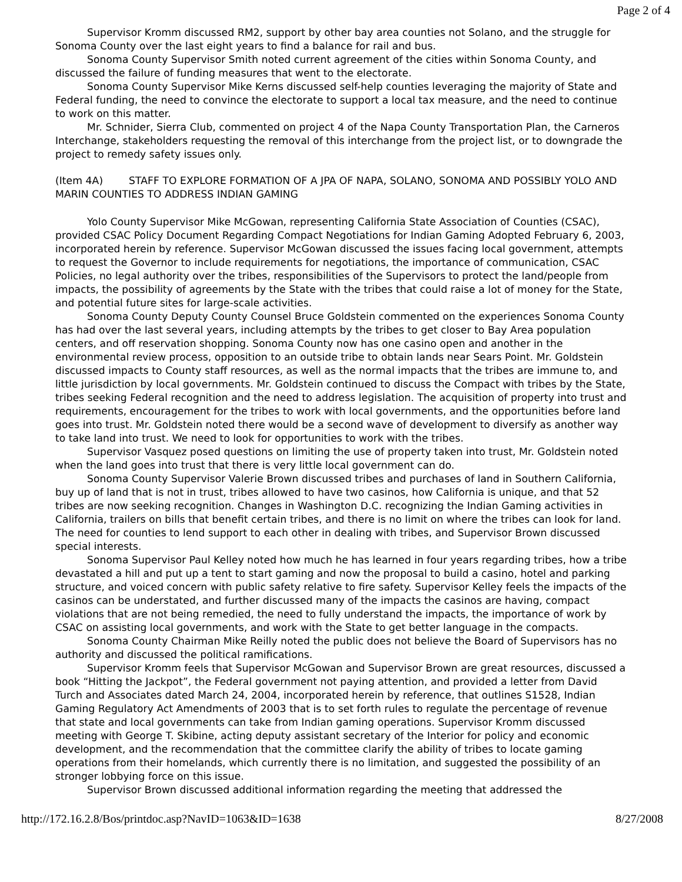Page 2 of 4
Supervisor Kromm discussed RM2, support by other bay area counties not Solano, and the struggle for Sonoma County over the last eight years to find a balance for rail and bus.
Sonoma County Supervisor Smith noted current agreement of the cities within Sonoma County, and discussed the failure of funding measures that went to the electorate.
Sonoma County Supervisor Mike Kerns discussed self-help counties leveraging the majority of State and Federal funding, the need to convince the electorate to support a local tax measure, and the need to continue to work on this matter.
Mr. Schnider, Sierra Club, commented on project 4 of the Napa County Transportation Plan, the Carneros Interchange, stakeholders requesting the removal of this interchange from the project list, or to downgrade the project to remedy safety issues only.
(Item 4A) STAFF TO EXPLORE FORMATION OF A JPA OF NAPA, SOLANO, SONOMA AND POSSIBLY YOLO AND MARIN COUNTIES TO ADDRESS INDIAN GAMING
Yolo County Supervisor Mike McGowan, representing California State Association of Counties (CSAC), provided CSAC Policy Document Regarding Compact Negotiations for Indian Gaming Adopted February 6, 2003, incorporated herein by reference. Supervisor McGowan discussed the issues facing local government, attempts to request the Governor to include requirements for negotiations, the importance of communication, CSAC Policies, no legal authority over the tribes, responsibilities of the Supervisors to protect the land/people from impacts, the possibility of agreements by the State with the tribes that could raise a lot of money for the State, and potential future sites for large-scale activities.
Sonoma County Deputy County Counsel Bruce Goldstein commented on the experiences Sonoma County has had over the last several years, including attempts by the tribes to get closer to Bay Area population centers, and off reservation shopping. Sonoma County now has one casino open and another in the environmental review process, opposition to an outside tribe to obtain lands near Sears Point. Mr. Goldstein discussed impacts to County staff resources, as well as the normal impacts that the tribes are immune to, and little jurisdiction by local governments. Mr. Goldstein continued to discuss the Compact with tribes by the State, tribes seeking Federal recognition and the need to address legislation. The acquisition of property into trust and requirements, encouragement for the tribes to work with local governments, and the opportunities before land goes into trust. Mr. Goldstein noted there would be a second wave of development to diversify as another way to take land into trust. We need to look for opportunities to work with the tribes.
Supervisor Vasquez posed questions on limiting the use of property taken into trust, Mr. Goldstein noted when the land goes into trust that there is very little local government can do.
Sonoma County Supervisor Valerie Brown discussed tribes and purchases of land in Southern California, buy up of land that is not in trust, tribes allowed to have two casinos, how California is unique, and that 52 tribes are now seeking recognition. Changes in Washington D.C. recognizing the Indian Gaming activities in California, trailers on bills that benefit certain tribes, and there is no limit on where the tribes can look for land. The need for counties to lend support to each other in dealing with tribes, and Supervisor Brown discussed special interests.
Sonoma Supervisor Paul Kelley noted how much he has learned in four years regarding tribes, how a tribe devastated a hill and put up a tent to start gaming and now the proposal to build a casino, hotel and parking structure, and voiced concern with public safety relative to fire safety. Supervisor Kelley feels the impacts of the casinos can be understated, and further discussed many of the impacts the casinos are having, compact violations that are not being remedied, the need to fully understand the impacts, the importance of work by CSAC on assisting local governments, and work with the State to get better language in the compacts.
Sonoma County Chairman Mike Reilly noted the public does not believe the Board of Supervisors has no authority and discussed the political ramifications.
Supervisor Kromm feels that Supervisor McGowan and Supervisor Brown are great resources, discussed a book “Hitting the Jackpot”, the Federal government not paying attention, and provided a letter from David Turch and Associates dated March 24, 2004, incorporated herein by reference, that outlines S1528, Indian Gaming Regulatory Act Amendments of 2003 that is to set forth rules to regulate the percentage of revenue that state and local governments can take from Indian gaming operations. Supervisor Kromm discussed meeting with George T. Skibine, acting deputy assistant secretary of the Interior for policy and economic development, and the recommendation that the committee clarify the ability of tribes to locate gaming operations from their homelands, which currently there is no limitation, and suggested the possibility of an stronger lobbying force on this issue.
Supervisor Brown discussed additional information regarding the meeting that addressed the
http://172.16.2.8/Bos/printdoc.asp?NavID=1063&ID=1638 8/27/2008